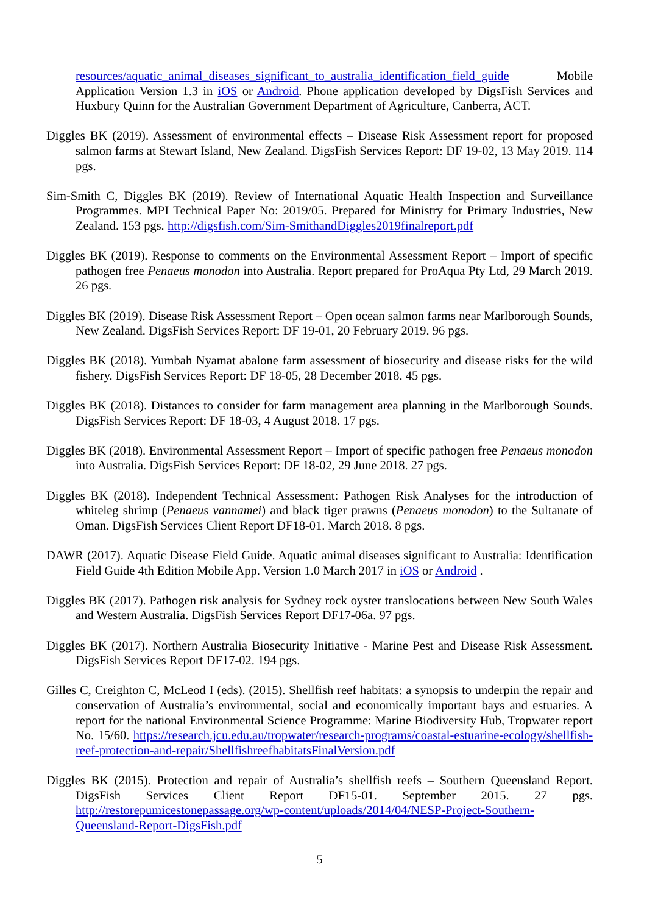resources/aquatic_animal_diseases_significant_to_australia_identification_field_guide Mobile Application Version 1.3 in iOS or Android. Phone application developed by DigsFish Services and Huxbury Quinn for the Australian Government Department of Agriculture, Canberra, ACT.
Diggles BK (2019). Assessment of environmental effects – Disease Risk Assessment report for proposed salmon farms at Stewart Island, New Zealand. DigsFish Services Report: DF 19-02, 13 May 2019. 114 pgs.
Sim-Smith C, Diggles BK (2019). Review of International Aquatic Health Inspection and Surveillance Programmes. MPI Technical Paper No: 2019/05. Prepared for Ministry for Primary Industries, New Zealand. 153 pgs. http://digsfish.com/Sim-SmithandDiggles2019finalreport.pdf
Diggles BK (2019). Response to comments on the Environmental Assessment Report – Import of specific pathogen free Penaeus monodon into Australia. Report prepared for ProAqua Pty Ltd, 29 March 2019. 26 pgs.
Diggles BK (2019). Disease Risk Assessment Report – Open ocean salmon farms near Marlborough Sounds, New Zealand. DigsFish Services Report: DF 19-01, 20 February 2019. 96 pgs.
Diggles BK (2018). Yumbah Nyamat abalone farm assessment of biosecurity and disease risks for the wild fishery. DigsFish Services Report: DF 18-05, 28 December 2018. 45 pgs.
Diggles BK (2018). Distances to consider for farm management area planning in the Marlborough Sounds. DigsFish Services Report: DF 18-03, 4 August 2018. 17 pgs.
Diggles BK (2018). Environmental Assessment Report – Import of specific pathogen free Penaeus monodon into Australia. DigsFish Services Report: DF 18-02, 29 June 2018. 27 pgs.
Diggles BK (2018). Independent Technical Assessment: Pathogen Risk Analyses for the introduction of whiteleg shrimp (Penaeus vannamei) and black tiger prawns (Penaeus monodon) to the Sultanate of Oman. DigsFish Services Client Report DF18-01. March 2018. 8 pgs.
DAWR (2017). Aquatic Disease Field Guide. Aquatic animal diseases significant to Australia: Identification Field Guide 4th Edition Mobile App. Version 1.0 March 2017 in iOS or Android .
Diggles BK (2017). Pathogen risk analysis for Sydney rock oyster translocations between New South Wales and Western Australia. DigsFish Services Report DF17-06a. 97 pgs.
Diggles BK (2017). Northern Australia Biosecurity Initiative - Marine Pest and Disease Risk Assessment. DigsFish Services Report DF17-02. 194 pgs.
Gilles C, Creighton C, McLeod I (eds). (2015). Shellfish reef habitats: a synopsis to underpin the repair and conservation of Australia’s environmental, social and economically important bays and estuaries. A report for the national Environmental Science Programme: Marine Biodiversity Hub, Tropwater report No. 15/60. https://research.jcu.edu.au/tropwater/research-programs/coastal-estuarine-ecology/shellfish-reef-protection-and-repair/ShellfishreefhabitatsFinalVersion.pdf
Diggles BK (2015). Protection and repair of Australia’s shellfish reefs – Southern Queensland Report. DigsFish Services Client Report DF15-01. September 2015. 27 pgs. http://restorepumicestonepassage.org/wp-content/uploads/2014/04/NESP-Project-Southern-Queensland-Report-DigsFish.pdf
5